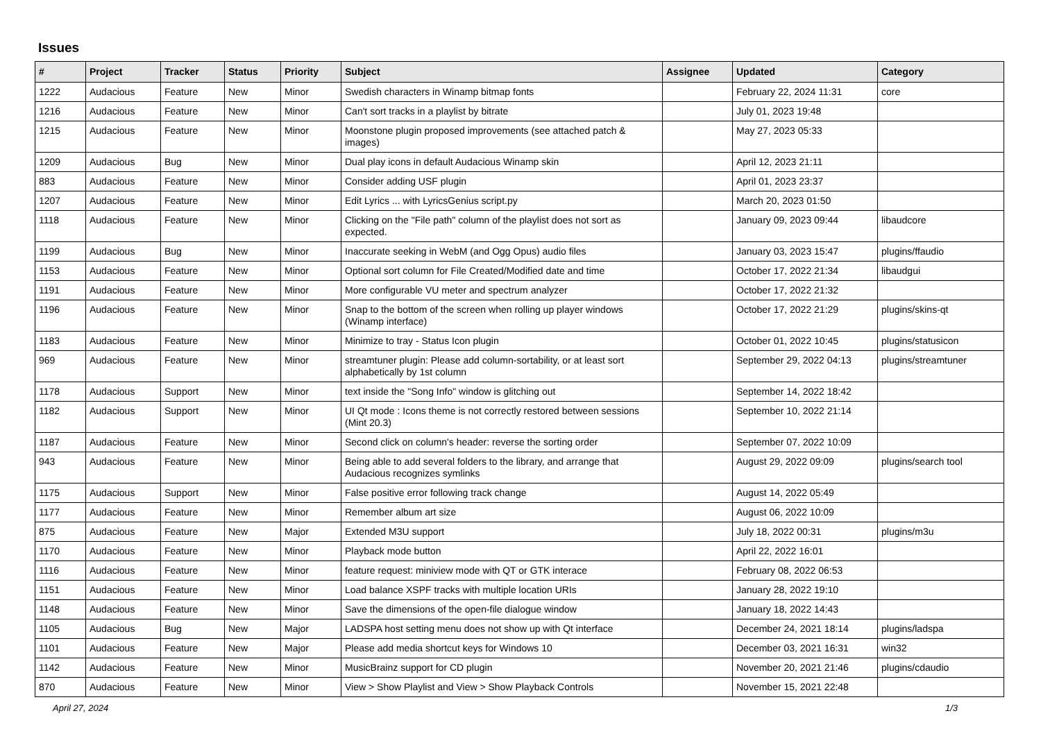Issues
| # | Project | Tracker | Status | Priority | Subject | Assignee | Updated | Category |
| --- | --- | --- | --- | --- | --- | --- | --- | --- |
| 1222 | Audacious | Feature | New | Minor | Swedish characters in Winamp bitmap fonts | | February 22, 2024 11:31 | core |
| 1216 | Audacious | Feature | New | Minor | Can't sort tracks in a playlist by bitrate | | July 01, 2023 19:48 | |
| 1215 | Audacious | Feature | New | Minor | Moonstone plugin proposed improvements (see attached patch & images) | | May 27, 2023 05:33 | |
| 1209 | Audacious | Bug | New | Minor | Dual play icons in default Audacious Winamp skin | | April 12, 2023 21:11 | |
| 883 | Audacious | Feature | New | Minor | Consider adding USF plugin | | April 01, 2023 23:37 | |
| 1207 | Audacious | Feature | New | Minor | Edit Lyrics ... with LyricsGenius script.py | | March 20, 2023 01:50 | |
| 1118 | Audacious | Feature | New | Minor | Clicking on the "File path" column of the playlist does not sort as expected. | | January 09, 2023 09:44 | libaudcore |
| 1199 | Audacious | Bug | New | Minor | Inaccurate seeking in WebM (and Ogg Opus) audio files | | January 03, 2023 15:47 | plugins/ffaudio |
| 1153 | Audacious | Feature | New | Minor | Optional sort column for File Created/Modified date and time | | October 17, 2022 21:34 | libaudgui |
| 1191 | Audacious | Feature | New | Minor | More configurable VU meter and spectrum analyzer | | October 17, 2022 21:32 | |
| 1196 | Audacious | Feature | New | Minor | Snap to the bottom of the screen when rolling up player windows (Winamp interface) | | October 17, 2022 21:29 | plugins/skins-qt |
| 1183 | Audacious | Feature | New | Minor | Minimize to tray - Status Icon plugin | | October 01, 2022 10:45 | plugins/statusicon |
| 969 | Audacious | Feature | New | Minor | streamtuner plugin: Please add column-sortability, or at least sort alphabetically by 1st column | | September 29, 2022 04:13 | plugins/streamtuner |
| 1178 | Audacious | Support | New | Minor | text inside the "Song Info" window is glitching out | | September 14, 2022 18:42 | |
| 1182 | Audacious | Support | New | Minor | UI Qt mode : Icons theme is not correctly restored between sessions (Mint 20.3) | | September 10, 2022 21:14 | |
| 1187 | Audacious | Feature | New | Minor | Second click on column's header: reverse the sorting order | | September 07, 2022 10:09 | |
| 943 | Audacious | Feature | New | Minor | Being able to add several folders to the library, and arrange that Audacious recognizes symlinks | | August 29, 2022 09:09 | plugins/search tool |
| 1175 | Audacious | Support | New | Minor | False positive error following track change | | August 14, 2022 05:49 | |
| 1177 | Audacious | Feature | New | Minor | Remember album art size | | August 06, 2022 10:09 | |
| 875 | Audacious | Feature | New | Major | Extended M3U support | | July 18, 2022 00:31 | plugins/m3u |
| 1170 | Audacious | Feature | New | Minor | Playback mode button | | April 22, 2022 16:01 | |
| 1116 | Audacious | Feature | New | Minor | feature request: miniview mode with QT or GTK interace | | February 08, 2022 06:53 | |
| 1151 | Audacious | Feature | New | Minor | Load balance XSPF tracks with multiple location URIs | | January 28, 2022 19:10 | |
| 1148 | Audacious | Feature | New | Minor | Save the dimensions of the open-file dialogue window | | January 18, 2022 14:43 | |
| 1105 | Audacious | Bug | New | Major | LADSPA host setting menu does not show up with Qt interface | | December 24, 2021 18:14 | plugins/ladspa |
| 1101 | Audacious | Feature | New | Major | Please add media shortcut keys for Windows 10 | | December 03, 2021 16:31 | win32 |
| 1142 | Audacious | Feature | New | Minor | MusicBrainz support for CD plugin | | November 20, 2021 21:46 | plugins/cdaudio |
| 870 | Audacious | Feature | New | Minor | View > Show Playlist and View > Show Playback Controls | | November 15, 2021 22:48 | |
April 27, 2024 1/3